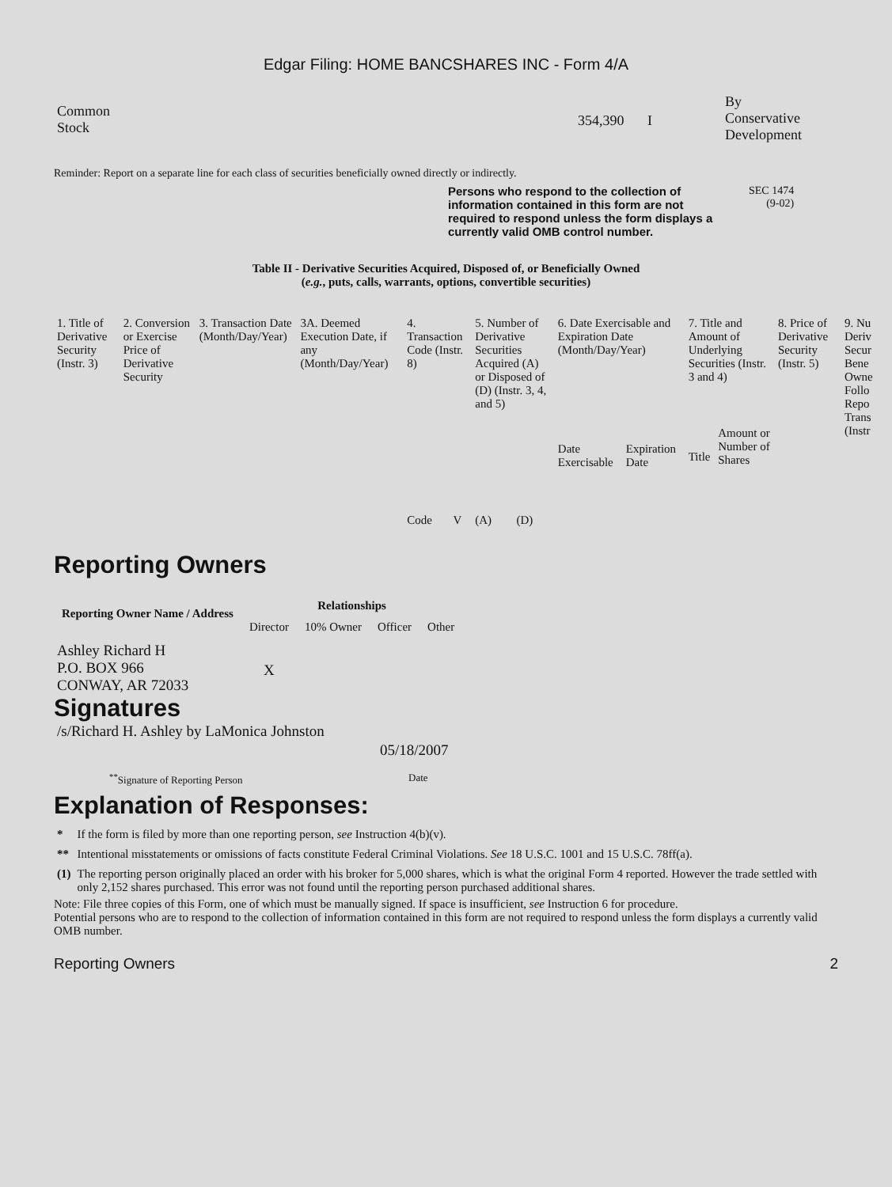Edgar Filing: HOME BANCSHARES INC - Form 4/A
| Common Stock | 354,390 | I | By Conservative Development |
Reminder: Report on a separate line for each class of securities beneficially owned directly or indirectly.
Persons who respond to the collection of information contained in this form are not required to respond unless the form displays a currently valid OMB control number.
SEC 1474
(9-02)
Table II - Derivative Securities Acquired, Disposed of, or Beneficially Owned
(e.g., puts, calls, warrants, options, convertible securities)
| 1. Title of Derivative Security (Instr. 3) | 2. Conversion or Exercise Price of Derivative Security | 3. Transaction Date (Month/Day/Year) | 3A. Deemed Execution Date, if any (Month/Day/Year) | 4. Transaction Code (Instr. 8) | | 5. Number of Derivative Securities Acquired (A) or Disposed of (D) (Instr. 3, 4, and 5) | | 6. Date Exercisable and Expiration Date (Month/Day/Year) | | 7. Title and Amount of Underlying Securities (Instr. 3 and 4) | | 8. Price of Derivative Security (Instr. 5) | 9. Nu Deriv Secur Bene Owne Follo Repo Trans (Instr |
| --- | --- | --- | --- | --- | --- | --- | --- | --- | --- | --- | --- | --- | --- |
| | | | | Code | V | (A) | (D) | Date Exercisable | Expiration Date | Title | Amount or Number of Shares | | |
Reporting Owners
| Reporting Owner Name / Address | Relationships | | | |
| --- | --- | --- | --- | --- |
| | Director | 10% Owner | Officer | Other |
| Ashley Richard H P.O. BOX 966 CONWAY, AR 72033 | X | | | |
Signatures
| /s/Richard H. Ashley by LaMonica Johnston | 05/18/2007 |
| <sup>**</sup> Signature of Reporting Person | Date |
Explanation of Responses:
| * | If the form is filed by more than one reporting person, see Instruction 4(b)(v). |
| ** | Intentional misstatements or omissions of facts constitute Federal Criminal Violations. See 18 U.S.C. 1001 and 15 U.S.C. 78ff(a). |
| (1) | The reporting person originally placed an order with his broker for 5,000 shares, which is what the original Form 4 reported. However the trade settled with only 2,152 shares purchased. This error was not found until the reporting person purchased additional shares. |
Note: File three copies of this Form, one of which must be manually signed. If space is insufficient, see Instruction 6 for procedure.
Potential persons who are to respond to the collection of information contained in this form are not required to respond unless the form displays a currently valid OMB number.
Reporting Owners 2